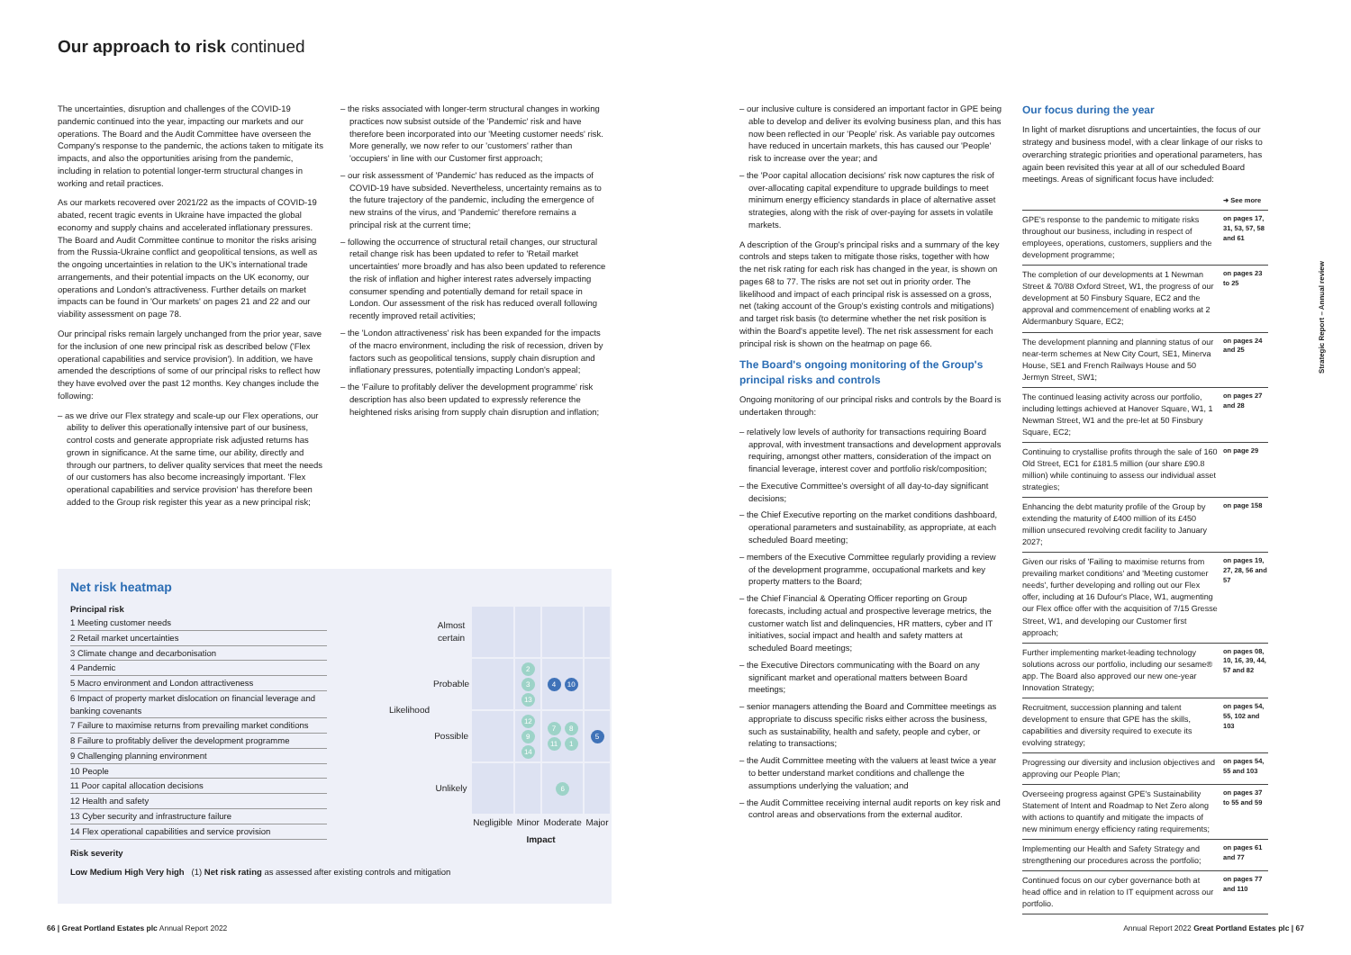Our approach to risk continued
The uncertainties, disruption and challenges of the COVID-19 pandemic continued into the year, impacting our markets and our operations. The Board and the Audit Committee have overseen the Company's response to the pandemic, the actions taken to mitigate its impacts, and also the opportunities arising from the pandemic, including in relation to potential longer-term structural changes in working and retail practices.
As our markets recovered over 2021/22 as the impacts of COVID-19 abated, recent tragic events in Ukraine have impacted the global economy and supply chains and accelerated inflationary pressures. The Board and Audit Committee continue to monitor the risks arising from the Russia-Ukraine conflict and geopolitical tensions, as well as the ongoing uncertainties in relation to the UK's international trade arrangements, and their potential impacts on the UK economy, our operations and London's attractiveness. Further details on market impacts can be found in 'Our markets' on pages 21 and 22 and our viability assessment on page 78.
Our principal risks remain largely unchanged from the prior year, save for the inclusion of one new principal risk as described below ('Flex operational capabilities and service provision'). In addition, we have amended the descriptions of some of our principal risks to reflect how they have evolved over the past 12 months. Key changes include the following:
– as we drive our Flex strategy and scale-up our Flex operations, our ability to deliver this operationally intensive part of our business, control costs and generate appropriate risk adjusted returns has grown in significance. At the same time, our ability, directly and through our partners, to deliver quality services that meet the needs of our customers has also become increasingly important. 'Flex operational capabilities and service provision' has therefore been added to the Group risk register this year as a new principal risk;
– the risks associated with longer-term structural changes in working practices now subsist outside of the 'Pandemic' risk and have therefore been incorporated into our 'Meeting customer needs' risk. More generally, we now refer to our 'customers' rather than 'occupiers' in line with our Customer first approach;
– our risk assessment of 'Pandemic' has reduced as the impacts of COVID-19 have subsided. Nevertheless, uncertainty remains as to the future trajectory of the pandemic, including the emergence of new strains of the virus, and 'Pandemic' therefore remains a principal risk at the current time;
– following the occurrence of structural retail changes, our structural retail change risk has been updated to refer to 'Retail market uncertainties' more broadly and has also been updated to reference the risk of inflation and higher interest rates adversely impacting consumer spending and potentially demand for retail space in London. Our assessment of the risk has reduced overall following recently improved retail activities;
– the 'London attractiveness' risk has been expanded for the impacts of the macro environment, including the risk of recession, driven by factors such as geopolitical tensions, supply chain disruption and inflationary pressures, potentially impacting London's appeal;
– the 'Failure to profitably deliver the development programme' risk description has also been updated to expressly reference the heightened risks arising from supply chain disruption and inflation;
Net risk heatmap
Principal risk
| 1 Meeting customer needs |
| 2 Retail market uncertainties |
| 3 Climate change and decarbonisation |
| 4 Pandemic |
| 5 Macro environment and London attractiveness |
| 6 Impact of property market dislocation on financial leverage and banking covenants |
| 7 Failure to maximise returns from prevailing market conditions |
| 8 Failure to profitably deliver the development programme |
| 9 Challenging planning environment |
| 10 People |
| 11 Poor capital allocation decisions |
| 12 Health and safety |
| 13 Cyber security and infrastructure failure |
| 14 Flex operational capabilities and service provision |
Risk severity
Low Medium High Very high (1) Net risk rating as assessed after existing controls and mitigation
| Likelihood | Almost certain | | | | |
| | Probable | | 2 3 13 | 4 10 | |
| | Possible | | 12 9 14 | 7 8 11 1 | 5 |
| | Unlikely | | | 6 | |
| | | Negligible | Minor | Moderate | Major |
| | | Impact | | | |
– our inclusive culture is considered an important factor in GPE being able to develop and deliver its evolving business plan, and this has now been reflected in our 'People' risk. As variable pay outcomes have reduced in uncertain markets, this has caused our 'People' risk to increase over the year; and
– the 'Poor capital allocation decisions' risk now captures the risk of over-allocating capital expenditure to upgrade buildings to meet minimum energy efficiency standards in place of alternative asset strategies, along with the risk of over-paying for assets in volatile markets.
A description of the Group's principal risks and a summary of the key controls and steps taken to mitigate those risks, together with how the net risk rating for each risk has changed in the year, is shown on pages 68 to 77. The risks are not set out in priority order. The likelihood and impact of each principal risk is assessed on a gross, net (taking account of the Group's existing controls and mitigations) and target risk basis (to determine whether the net risk position is within the Board's appetite level). The net risk assessment for each principal risk is shown on the heatmap on page 66.
The Board's ongoing monitoring of the Group's principal risks and controls
Ongoing monitoring of our principal risks and controls by the Board is undertaken through:
– relatively low levels of authority for transactions requiring Board approval, with investment transactions and development approvals requiring, amongst other matters, consideration of the impact on financial leverage, interest cover and portfolio risk/composition;
– the Executive Committee's oversight of all day-to-day significant decisions;
– the Chief Executive reporting on the market conditions dashboard, operational parameters and sustainability, as appropriate, at each scheduled Board meeting;
– members of the Executive Committee regularly providing a review of the development programme, occupational markets and key property matters to the Board;
– the Chief Financial & Operating Officer reporting on Group forecasts, including actual and prospective leverage metrics, the customer watch list and delinquencies, HR matters, cyber and IT initiatives, social impact and health and safety matters at scheduled Board meetings;
– the Executive Directors communicating with the Board on any significant market and operational matters between Board meetings;
– senior managers attending the Board and Committee meetings as appropriate to discuss specific risks either across the business, such as sustainability, health and safety, people and cyber, or relating to transactions;
– the Audit Committee meeting with the valuers at least twice a year to better understand market conditions and challenge the assumptions underlying the valuation; and
– the Audit Committee receiving internal audit reports on key risk and control areas and observations from the external auditor.
Our focus during the year
In light of market disruptions and uncertainties, the focus of our strategy and business model, with a clear linkage of our risks to overarching strategic priorities and operational parameters, has again been revisited this year at all of our scheduled Board meetings. Areas of significant focus have included:
| | ➜ See more |
| GPE's response to the pandemic to mitigate risks throughout our business, including in respect of employees, operations, customers, suppliers and the development programme; | on pages 17, 31, 53, 57, 58 and 61 |
| The completion of our developments at 1 Newman Street & 70/88 Oxford Street, W1, the progress of our development at 50 Finsbury Square, EC2 and the approval and commencement of enabling works at 2 Aldermanbury Square, EC2; | on pages 23 to 25 |
| The development planning and planning status of our near-term schemes at New City Court, SE1, Minerva House, SE1 and French Railways House and 50 Jermyn Street, SW1; | on pages 24 and 25 |
| The continued leasing activity across our portfolio, including lettings achieved at Hanover Square, W1, 1 Newman Street, W1 and the pre-let at 50 Finsbury Square, EC2; | on pages 27 and 28 |
| Continuing to crystallise profits through the sale of 160 Old Street, EC1 for £181.5 million (our share £90.8 million) while continuing to assess our individual asset strategies; | on page 29 |
| Enhancing the debt maturity profile of the Group by extending the maturity of £400 million of its £450 million unsecured revolving credit facility to January 2027; | on page 158 |
| Given our risks of 'Failing to maximise returns from prevailing market conditions' and 'Meeting customer needs', further developing and rolling out our Flex offer, including at 16 Dufour's Place, W1, augmenting our Flex office offer with the acquisition of 7/15 Gresse Street, W1, and developing our Customer first approach; | on pages 19, 27, 28, 56 and 57 |
| Further implementing market-leading technology solutions across our portfolio, including our sesame® app. The Board also approved our new one-year Innovation Strategy; | on pages 08, 10, 16, 39, 44, 57 and 82 |
| Recruitment, succession planning and talent development to ensure that GPE has the skills, capabilities and diversity required to execute its evolving strategy; | on pages 54, 55, 102 and 103 |
| Progressing our diversity and inclusion objectives and approving our People Plan; | on pages 54, 55 and 103 |
| Overseeing progress against GPE's Sustainability Statement of Intent and Roadmap to Net Zero along with actions to quantify and mitigate the impacts of new minimum energy efficiency rating requirements; | on pages 37 to 55 and 59 |
| Implementing our Health and Safety Strategy and strengthening our procedures across the portfolio; | on pages 61 and 77 |
| Continued focus on our cyber governance both at head office and in relation to IT equipment across our portfolio. | on pages 77 and 110 |
Strategic Report – Annual review
66 | Great Portland Estates plc Annual Report 2022
Annual Report 2022 Great Portland Estates plc | 67